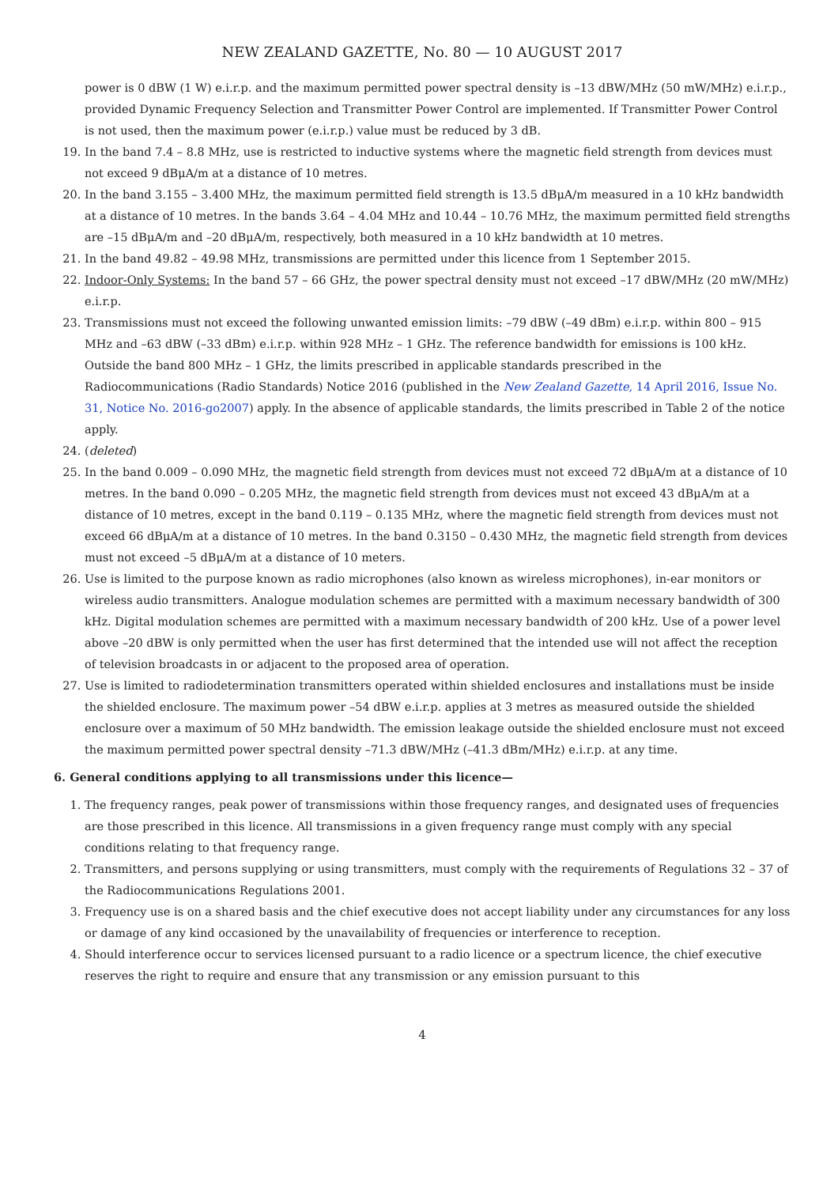NEW ZEALAND GAZETTE, No. 80 — 10 AUGUST 2017
power is 0 dBW (1 W) e.i.r.p. and the maximum permitted power spectral density is –13 dBW/MHz (50 mW/MHz) e.i.r.p., provided Dynamic Frequency Selection and Transmitter Power Control are implemented. If Transmitter Power Control is not used, then the maximum power (e.i.r.p.) value must be reduced by 3 dB.
19. In the band 7.4 – 8.8 MHz, use is restricted to inductive systems where the magnetic field strength from devices must not exceed 9 dBμA/m at a distance of 10 metres.
20. In the band 3.155 – 3.400 MHz, the maximum permitted field strength is 13.5 dBμA/m measured in a 10 kHz bandwidth at a distance of 10 metres. In the bands 3.64 – 4.04 MHz and 10.44 – 10.76 MHz, the maximum permitted field strengths are –15 dBμA/m and –20 dBμA/m, respectively, both measured in a 10 kHz bandwidth at 10 metres.
21. In the band 49.82 – 49.98 MHz, transmissions are permitted under this licence from 1 September 2015.
22. Indoor-Only Systems: In the band 57 – 66 GHz, the power spectral density must not exceed –17 dBW/MHz (20 mW/MHz) e.i.r.p.
23. Transmissions must not exceed the following unwanted emission limits: –79 dBW (–49 dBm) e.i.r.p. within 800 – 915 MHz and –63 dBW (–33 dBm) e.i.r.p. within 928 MHz – 1 GHz. The reference bandwidth for emissions is 100 kHz. Outside the band 800 MHz – 1 GHz, the limits prescribed in applicable standards prescribed in the Radiocommunications (Radio Standards) Notice 2016 (published in the New Zealand Gazette, 14 April 2016, Issue No. 31, Notice No. 2016-go2007) apply. In the absence of applicable standards, the limits prescribed in Table 2 of the notice apply.
24. (deleted)
25. In the band 0.009 – 0.090 MHz, the magnetic field strength from devices must not exceed 72 dBμA/m at a distance of 10 metres. In the band 0.090 – 0.205 MHz, the magnetic field strength from devices must not exceed 43 dBμA/m at a distance of 10 metres, except in the band 0.119 – 0.135 MHz, where the magnetic field strength from devices must not exceed 66 dBμA/m at a distance of 10 metres. In the band 0.3150 – 0.430 MHz, the magnetic field strength from devices must not exceed –5 dBμA/m at a distance of 10 meters.
26. Use is limited to the purpose known as radio microphones (also known as wireless microphones), in-ear monitors or wireless audio transmitters. Analogue modulation schemes are permitted with a maximum necessary bandwidth of 300 kHz. Digital modulation schemes are permitted with a maximum necessary bandwidth of 200 kHz. Use of a power level above –20 dBW is only permitted when the user has first determined that the intended use will not affect the reception of television broadcasts in or adjacent to the proposed area of operation.
27. Use is limited to radiodetermination transmitters operated within shielded enclosures and installations must be inside the shielded enclosure. The maximum power –54 dBW e.i.r.p. applies at 3 metres as measured outside the shielded enclosure over a maximum of 50 MHz bandwidth. The emission leakage outside the shielded enclosure must not exceed the maximum permitted power spectral density –71.3 dBW/MHz (–41.3 dBm/MHz) e.i.r.p. at any time.
6. General conditions applying to all transmissions under this licence—
1. The frequency ranges, peak power of transmissions within those frequency ranges, and designated uses of frequencies are those prescribed in this licence. All transmissions in a given frequency range must comply with any special conditions relating to that frequency range.
2. Transmitters, and persons supplying or using transmitters, must comply with the requirements of Regulations 32 – 37 of the Radiocommunications Regulations 2001.
3. Frequency use is on a shared basis and the chief executive does not accept liability under any circumstances for any loss or damage of any kind occasioned by the unavailability of frequencies or interference to reception.
4. Should interference occur to services licensed pursuant to a radio licence or a spectrum licence, the chief executive reserves the right to require and ensure that any transmission or any emission pursuant to this
4